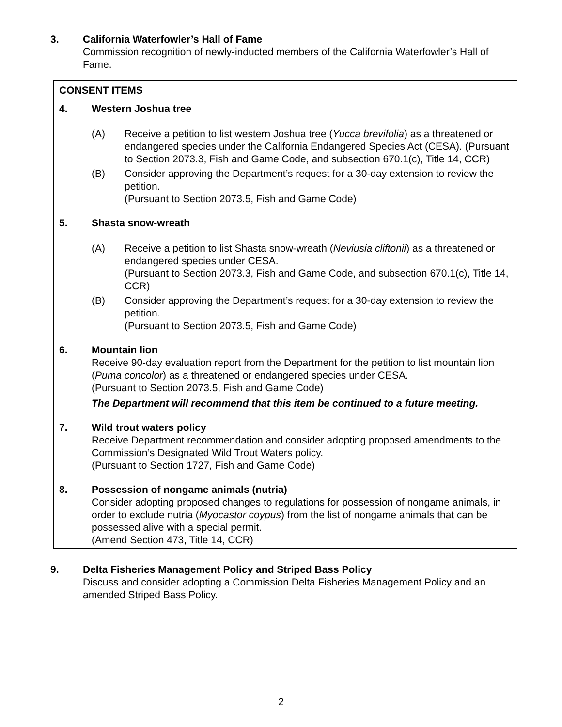3. California Waterfowler’s Hall of Fame
Commission recognition of newly-inducted members of the California Waterfowler’s Hall of Fame.
CONSENT ITEMS
4. Western Joshua tree
(A) Receive a petition to list western Joshua tree (Yucca brevifolia) as a threatened or endangered species under the California Endangered Species Act (CESA). (Pursuant to Section 2073.3, Fish and Game Code, and subsection 670.1(c), Title 14, CCR)
(B) Consider approving the Department’s request for a 30-day extension to review the petition.
(Pursuant to Section 2073.5, Fish and Game Code)
5. Shasta snow-wreath
(A) Receive a petition to list Shasta snow-wreath (Neviusia cliftonii) as a threatened or endangered species under CESA.
(Pursuant to Section 2073.3, Fish and Game Code, and subsection 670.1(c), Title 14, CCR)
(B) Consider approving the Department’s request for a 30-day extension to review the petition.
(Pursuant to Section 2073.5, Fish and Game Code)
6. Mountain lion
Receive 90-day evaluation report from the Department for the petition to list mountain lion (Puma concolor) as a threatened or endangered species under CESA.
(Pursuant to Section 2073.5, Fish and Game Code)
The Department will recommend that this item be continued to a future meeting.
7. Wild trout waters policy
Receive Department recommendation and consider adopting proposed amendments to the Commission’s Designated Wild Trout Waters policy.
(Pursuant to Section 1727, Fish and Game Code)
8. Possession of nongame animals (nutria)
Consider adopting proposed changes to regulations for possession of nongame animals, in order to exclude nutria (Myocastor coypus) from the list of nongame animals that can be possessed alive with a special permit.
(Amend Section 473, Title 14, CCR)
9. Delta Fisheries Management Policy and Striped Bass Policy
Discuss and consider adopting a Commission Delta Fisheries Management Policy and an amended Striped Bass Policy.
2